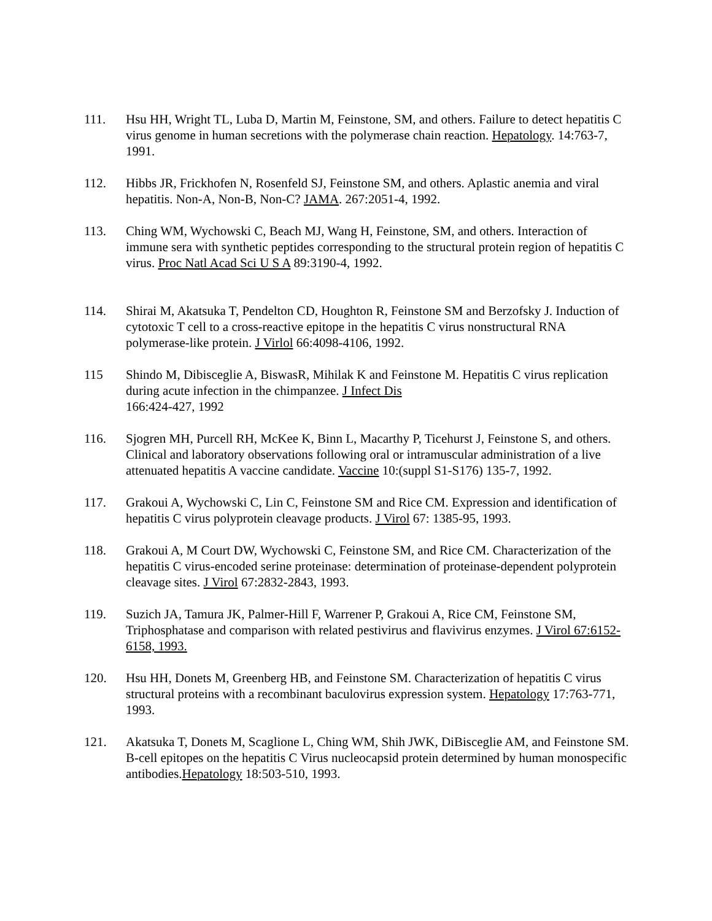111. Hsu HH, Wright TL, Luba D, Martin M, Feinstone, SM, and others. Failure to detect hepatitis C virus genome in human secretions with the polymerase chain reaction. Hepatology. 14:763-7, 1991.
112. Hibbs JR, Frickhofen N, Rosenfeld SJ, Feinstone SM, and others. Aplastic anemia and viral hepatitis. Non-A, Non-B, Non-C? JAMA. 267:2051-4, 1992.
113. Ching WM, Wychowski C, Beach MJ, Wang H, Feinstone, SM, and others. Interaction of immune sera with synthetic peptides corresponding to the structural protein region of hepatitis C virus. Proc Natl Acad Sci U S A 89:3190-4, 1992.
114. Shirai M, Akatsuka T, Pendelton CD, Houghton R, Feinstone SM and Berzofsky J. Induction of cytotoxic T cell to a cross-reactive epitope in the hepatitis C virus nonstructural RNA polymerase-like protein. J Virlol 66:4098-4106, 1992.
115 Shindo M, Dibisceglie A, BiswasR, Mihilak K and Feinstone M. Hepatitis C virus replication during acute infection in the chimpanzee. J Infect Dis
166:424-427, 1992
116. Sjogren MH, Purcell RH, McKee K, Binn L, Macarthy P, Ticehurst J, Feinstone S, and others. Clinical and laboratory observations following oral or intramuscular administration of a live attenuated hepatitis A vaccine candidate. Vaccine 10:(suppl S1-S176) 135-7, 1992.
117. Grakoui A, Wychowski C, Lin C, Feinstone SM and Rice CM. Expression and identification of hepatitis C virus polyprotein cleavage products. J Virol 67: 1385-95, 1993.
118. Grakoui A, M Court DW, Wychowski C, Feinstone SM, and Rice CM. Characterization of the hepatitis C virus-encoded serine proteinase: determination of proteinase-dependent polyprotein cleavage sites. J Virol 67:2832-2843, 1993.
119. Suzich JA, Tamura JK, Palmer-Hill F, Warrener P, Grakoui A, Rice CM, Feinstone SM, Triphosphatase and comparison with related pestivirus and flavivirus enzymes. J Virol 67:6152-6158, 1993.
120. Hsu HH, Donets M, Greenberg HB, and Feinstone SM. Characterization of hepatitis C virus structural proteins with a recombinant baculovirus expression system. Hepatology 17:763-771, 1993.
121. Akatsuka T, Donets M, Scaglione L, Ching WM, Shih JWK, DiBisceglie AM, and Feinstone SM. B-cell epitopes on the hepatitis C Virus nucleocapsid protein determined by human monospecific antibodies.Hepatology 18:503-510, 1993.